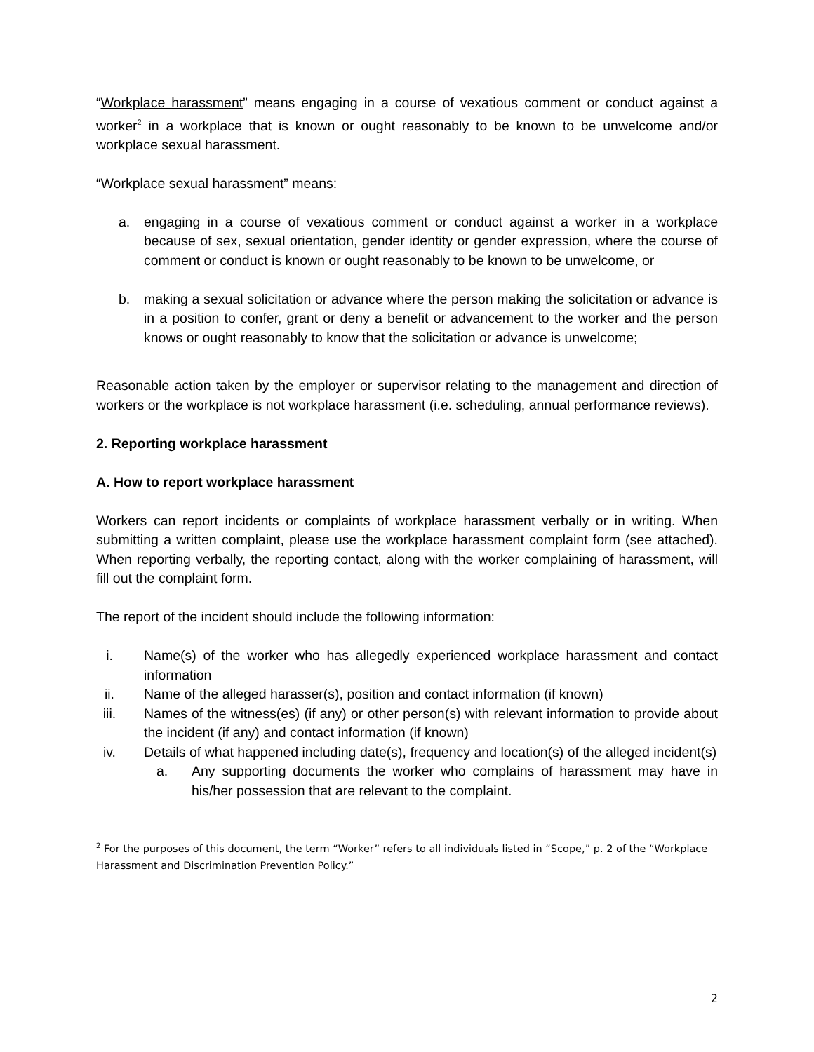“Workplace harassment” means engaging in a course of vexatious comment or conduct against a worker<sup>2</sup> in a workplace that is known or ought reasonably to be known to be unwelcome and/or workplace sexual harassment.
“Workplace sexual harassment” means:
a. engaging in a course of vexatious comment or conduct against a worker in a workplace because of sex, sexual orientation, gender identity or gender expression, where the course of comment or conduct is known or ought reasonably to be known to be unwelcome, or
b. making a sexual solicitation or advance where the person making the solicitation or advance is in a position to confer, grant or deny a benefit or advancement to the worker and the person knows or ought reasonably to know that the solicitation or advance is unwelcome;
Reasonable action taken by the employer or supervisor relating to the management and direction of workers or the workplace is not workplace harassment (i.e. scheduling, annual performance reviews).
2. Reporting workplace harassment
A. How to report workplace harassment
Workers can report incidents or complaints of workplace harassment verbally or in writing. When submitting a written complaint, please use the workplace harassment complaint form (see attached). When reporting verbally, the reporting contact, along with the worker complaining of harassment, will fill out the complaint form.
The report of the incident should include the following information:
i. Name(s) of the worker who has allegedly experienced workplace harassment and contact information
ii. Name of the alleged harasser(s), position and contact information (if known)
iii. Names of the witness(es) (if any) or other person(s) with relevant information to provide about the incident (if any) and contact information (if known)
iv. Details of what happened including date(s), frequency and location(s) of the alleged incident(s)
a. Any supporting documents the worker who complains of harassment may have in his/her possession that are relevant to the complaint.
<sup>2</sup> For the purposes of this document, the term “Worker” refers to all individuals listed in “Scope,” p. 2 of the “Workplace Harassment and Discrimination Prevention Policy.”
2